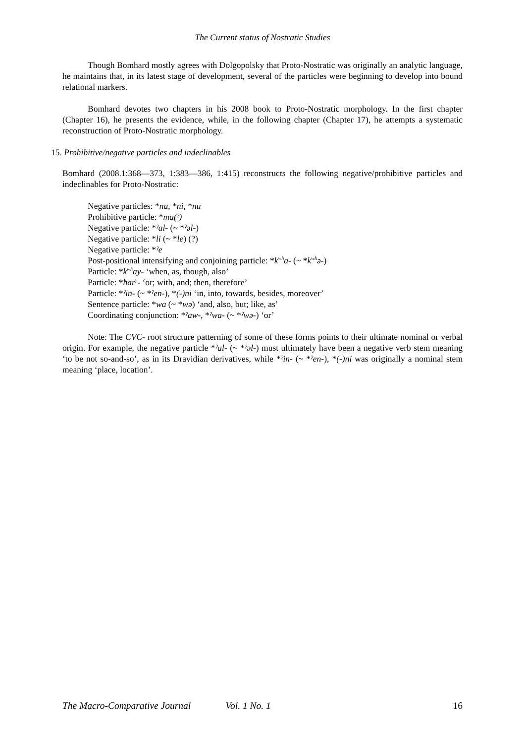The Current status of Nostratic Studies
Though Bomhard mostly agrees with Dolgopolsky that Proto-Nostratic was originally an analytic language, he maintains that, in its latest stage of development, several of the particles were beginning to develop into bound relational markers.
Bomhard devotes two chapters in his 2008 book to Proto-Nostratic morphology. In the first chapter (Chapter 16), he presents the evidence, while, in the following chapter (Chapter 17), he attempts a systematic reconstruction of Proto-Nostratic morphology.
15. Prohibitive/negative particles and indeclinables
Bomhard (2008.1:368—373, 1:383—386, 1:415) reconstructs the following negative/prohibitive particles and indeclinables for Proto-Nostratic:
Negative particles: *na, *ni, *nu
Prohibitive particle: *ma(ˀ)
Negative particle: *ˀal- (~ *ˀəl-)
Negative particle: *li (~ *le) (?)
Negative particle: *ˀe
Post-positional intensifying and conjoining particle: *k<sup>wh</sup>a- (~ *k<sup>wh</sup>ə-)
Particle: *k<sup>wh</sup>ay- ‘when, as, though, also’
Particle: *ħar<sup>y</sup>- ‘or; with, and; then, therefore’
Particle: *ˀin- (~ *ˀen-), *(-)ni ‘in, into, towards, besides, moreover’
Sentence particle: *wa (~ *wə) ‘and, also, but; like, as’
Coordinating conjunction: *ˀaw-, *ˀwa- (~ *ˀwə-) ‘or’
Note: The CVC- root structure patterning of some of these forms points to their ultimate nominal or verbal origin. For example, the negative particle *ˀal- (~ *ˀəl-) must ultimately have been a negative verb stem meaning ‘to be not so-and-so’, as in its Dravidian derivatives, while *ˀin- (~ *ˀen-), *(-)ni was originally a nominal stem meaning ‘place, location’.
The Macro-Comparative Journal Vol. 1 No. 1 16